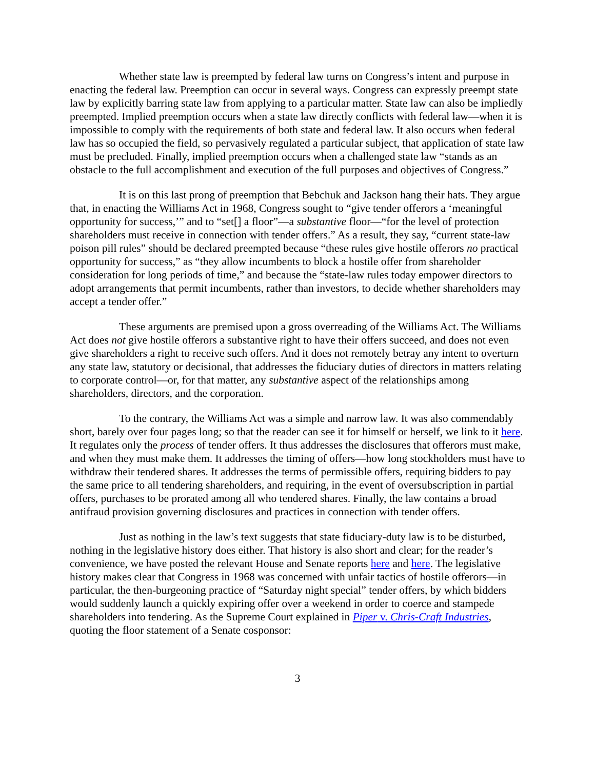Whether state law is preempted by federal law turns on Congress’s intent and purpose in enacting the federal law. Preemption can occur in several ways. Congress can expressly preempt state law by explicitly barring state law from applying to a particular matter. State law can also be impliedly preempted. Implied preemption occurs when a state law directly conflicts with federal law—when it is impossible to comply with the requirements of both state and federal law. It also occurs when federal law has so occupied the field, so pervasively regulated a particular subject, that application of state law must be precluded. Finally, implied preemption occurs when a challenged state law “stands as an obstacle to the full accomplishment and execution of the full purposes and objectives of Congress.”
It is on this last prong of preemption that Bebchuk and Jackson hang their hats. They argue that, in enacting the Williams Act in 1968, Congress sought to “give tender offerors a ‘meaningful opportunity for success,’” and to “set[] a floor”—a substantive floor—“for the level of protection shareholders must receive in connection with tender offers.” As a result, they say, “current state-law poison pill rules” should be declared preempted because “these rules give hostile offerors no practical opportunity for success,” as “they allow incumbents to block a hostile offer from shareholder consideration for long periods of time,” and because the “state-law rules today empower directors to adopt arrangements that permit incumbents, rather than investors, to decide whether shareholders may accept a tender offer.”
These arguments are premised upon a gross overreading of the Williams Act. The Williams Act does not give hostile offerors a substantive right to have their offers succeed, and does not even give shareholders a right to receive such offers. And it does not remotely betray any intent to overturn any state law, statutory or decisional, that addresses the fiduciary duties of directors in matters relating to corporate control—or, for that matter, any substantive aspect of the relationships among shareholders, directors, and the corporation.
To the contrary, the Williams Act was a simple and narrow law. It was also commendably short, barely over four pages long; so that the reader can see it for himself or herself, we link to it here. It regulates only the process of tender offers. It thus addresses the disclosures that offerors must make, and when they must make them. It addresses the timing of offers—how long stockholders must have to withdraw their tendered shares. It addresses the terms of permissible offers, requiring bidders to pay the same price to all tendering shareholders, and requiring, in the event of oversubscription in partial offers, purchases to be prorated among all who tendered shares. Finally, the law contains a broad antifraud provision governing disclosures and practices in connection with tender offers.
Just as nothing in the law’s text suggests that state fiduciary-duty law is to be disturbed, nothing in the legislative history does either. That history is also short and clear; for the reader’s convenience, we have posted the relevant House and Senate reports here and here. The legislative history makes clear that Congress in 1968 was concerned with unfair tactics of hostile offerors—in particular, the then-burgeoning practice of “Saturday night special” tender offers, by which bidders would suddenly launch a quickly expiring offer over a weekend in order to coerce and stampede shareholders into tendering. As the Supreme Court explained in Piper v. Chris-Craft Industries, quoting the floor statement of a Senate cosponsor:
3